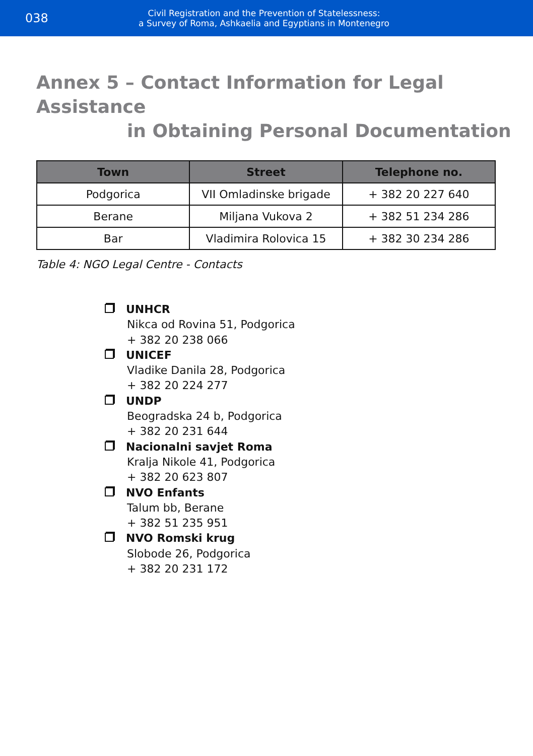038
Civil Registration and the Prevention of Statelessness:
a Survey of Roma, Ashkaelia and Egyptians in Montenegro
Annex 5 – Contact Information for Legal Assistance
in Obtaining Personal Documentation
| Town | Street | Telephone no. |
| --- | --- | --- |
| Podgorica | VII Omladinske brigade | + 382 20 227 640 |
| Berane | Miljana Vukova 2 | + 382 51 234 286 |
| Bar | Vladimira Rolovica 15 | + 382 30 234 286 |
Table 4: NGO Legal Centre - Contacts
UNHCR
Nikca od Rovina 51, Podgorica
+ 382 20 238 066
UNICEF
Vladike Danila 28, Podgorica
+ 382 20 224 277
UNDP
Beogradska 24 b, Podgorica
+ 382 20 231 644
Nacionalni savjet Roma
Kralja Nikole 41, Podgorica
+ 382 20 623 807
NVO Enfants
Talum bb, Berane
+ 382 51 235 951
NVO Romski krug
Slobode 26, Podgorica
+ 382 20 231 172